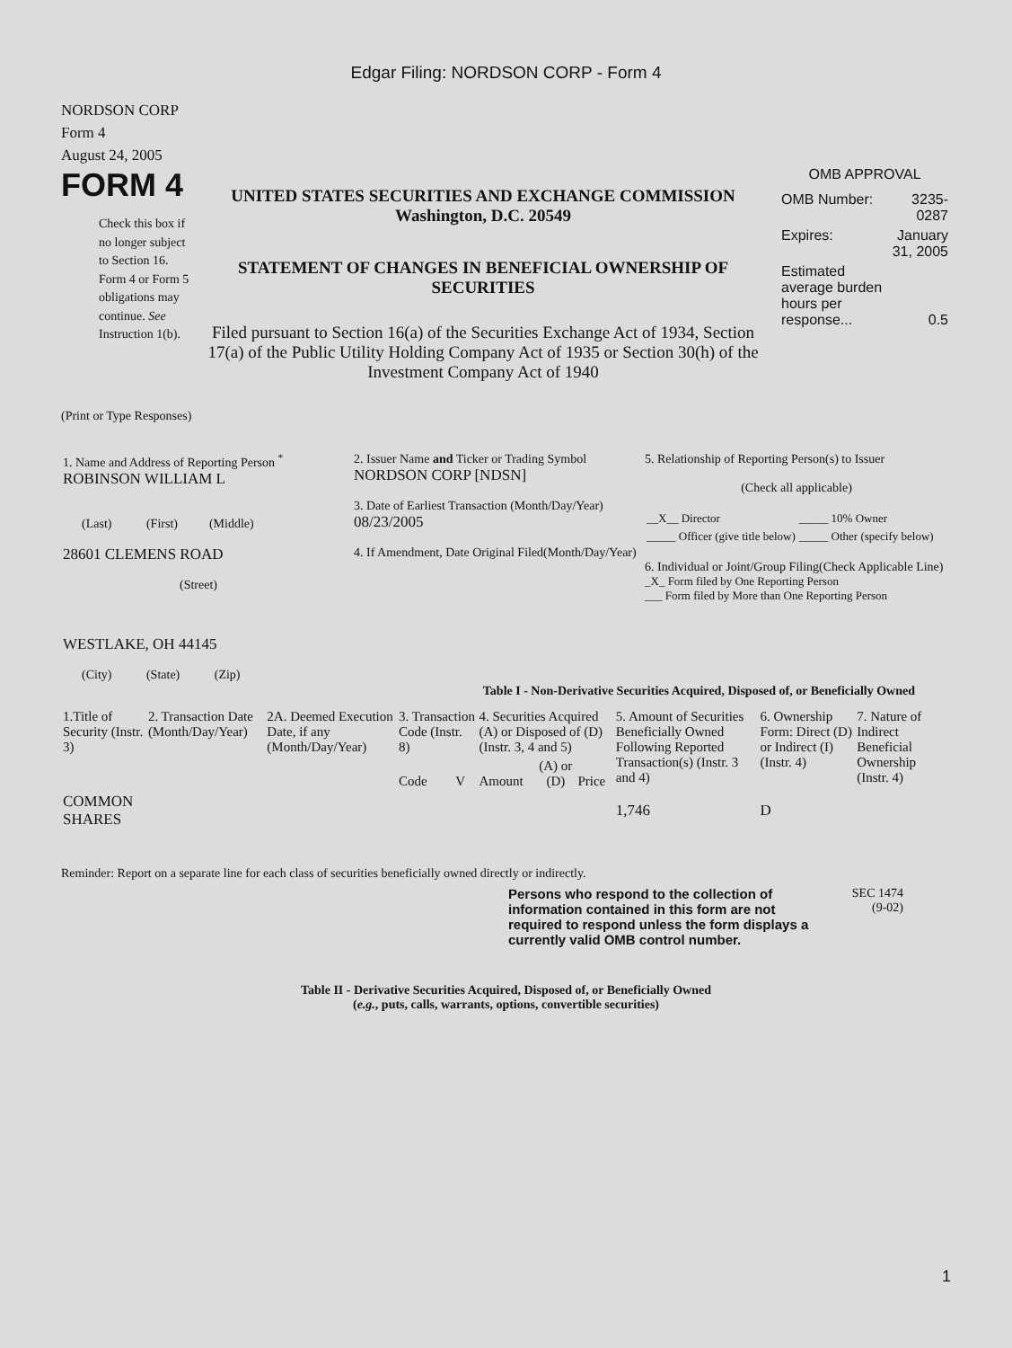Edgar Filing: NORDSON CORP - Form 4
NORDSON CORP
Form 4
August 24, 2005
FORM 4
Check this box if no longer subject to Section 16. Form 4 or Form 5 obligations may continue. See Instruction 1(b).
UNITED STATES SECURITIES AND EXCHANGE COMMISSION
Washington, D.C. 20549
STATEMENT OF CHANGES IN BENEFICIAL OWNERSHIP OF SECURITIES
Filed pursuant to Section 16(a) of the Securities Exchange Act of 1934, Section 17(a) of the Public Utility Holding Company Act of 1935 or Section 30(h) of the Investment Company Act of 1940
OMB APPROVAL
| OMB Number: | 3235-0287 |
| Expires: | January 31, 2005 |
| Estimated average burden hours per response... | 0.5 |
(Print or Type Responses)
| 1. Name and Address of Reporting Person <sup>*</sup> ROBINSON WILLIAM L (Last) (First) (Middle) 28601 CLEMENS ROAD (Street) WESTLAKE, OH 44145 (City) (State) (Zip) | 2. Issuer Name and Ticker or Trading Symbol NORDSON CORP [NDSN] 3. Date of Earliest Transaction (Month/Day/Year) 08/23/2005 4. If Amendment, Date Original Filed(Month/Day/Year) | 5. Relationship of Reporting Person(s) to Issuer (Check all applicable) / __X__ Director / _____ 10% Owner / / _____ Officer (give title below) / _____ Other (specify below) / 6. Individual or Joint/Group Filing(Check Applicable Line) _X_ Form filed by One Reporting Person ___ Form filed by More than One Reporting Person |
Table I - Non-Derivative Securities Acquired, Disposed of, or Beneficially Owned
| 1.Title of Security (Instr. 3) | 2. Transaction Date (Month/Day/Year) | 2A. Deemed Execution Date, if any (Month/Day/Year) | 3. Transaction Code (Instr. 8) | | 4. Securities Acquired (A) or Disposed of (D) (Instr. 3, 4 and 5) | | | 5. Amount of Securities Beneficially Owned Following Reported Transaction(s) (Instr. 3 and 4) | 6. Ownership Form: Direct (D) or Indirect (I) (Instr. 4) | 7. Nature of Indirect Beneficial Ownership (Instr. 4) |
| --- | --- | --- | --- | --- | --- | --- | --- | --- | --- | --- |
| | | | Code | V | Amount | (A) or (D) | Price | | | |
| COMMON SHARES | | | | | | | | 1,746 | D | |
Reminder: Report on a separate line for each class of securities beneficially owned directly or indirectly.
Persons who respond to the collection of information contained in this form are not required to respond unless the form displays a currently valid OMB control number.
SEC 1474
(9-02)
Table II - Derivative Securities Acquired, Disposed of, or Beneficially Owned
(e.g., puts, calls, warrants, options, convertible securities)
1